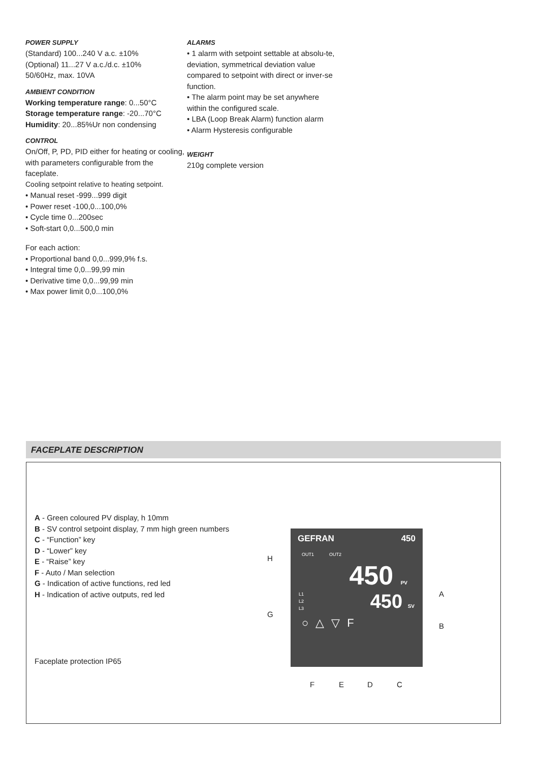POWER SUPPLY
(Standard) 100...240 V a.c. ±10%
(Optional) 11...27 V a.c./d.c. ±10%
50/60Hz, max. 10VA
AMBIENT CONDITION
Working temperature range: 0...50°C
Storage temperature range: -20...70°C
Humidity: 20...85%Ur non condensing
CONTROL
On/Off, P, PD, PID either for heating or cooling, with parameters configurable from the faceplate.
Cooling setpoint relative to heating setpoint.
• Manual reset -999...999 digit
• Power reset -100,0...100,0%
• Cycle time 0...200sec
• Soft-start 0,0...500,0 min
For each action:
• Proportional band 0,0...999,9% f.s.
• Integral time 0,0...99,99 min
• Derivative time 0,0...99,99 min
• Max power limit 0,0...100,0%
ALARMS
• 1 alarm with setpoint settable at absolu-te, deviation, symmetrical deviation value compared to setpoint with direct or inver-se function.
• The alarm point may be set anywhere within the configured scale.
• LBA (Loop Break Alarm) function alarm
• Alarm Hysteresis configurable
WEIGHT
210g complete version
FACEPLATE DESCRIPTION
A - Green coloured PV display, h 10mm
B - SV control setpoint display, 7 mm high green numbers
C - “Function” key
D - “Lower” key
E - “Raise” key
F - Auto / Man selection
G - Indication of active functions, red led
H - Indication of active outputs, red led
Faceplate protection IP65
GEFRAN 450
OUT1 OUT2
450 PV
L1
L2
L3 450 SV
○ △ ▽ F
H
G
A
B
F E D C